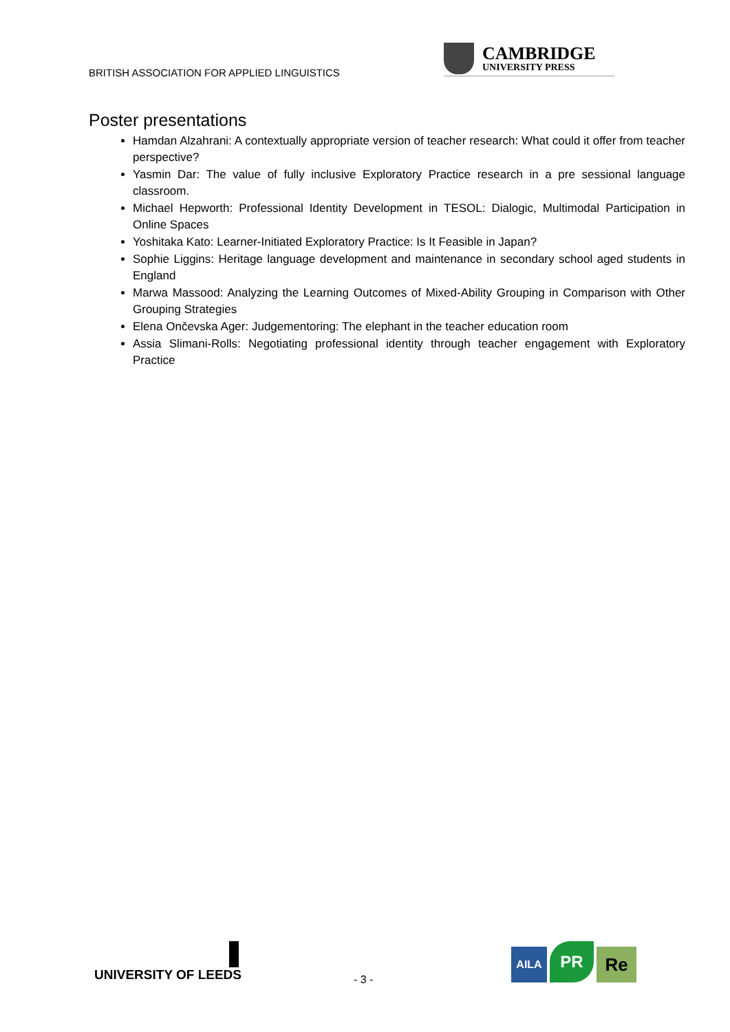BRITISH ASSOCIATION FOR APPLIED LINGUISTICS
CAMBRIDGE
UNIVERSITY PRESS
Poster presentations
Hamdan Alzahrani: A contextually appropriate version of teacher research: What could it offer from teacher perspective?
Yasmin Dar: The value of fully inclusive Exploratory Practice research in a pre sessional language classroom.
Michael Hepworth: Professional Identity Development in TESOL: Dialogic, Multimodal Participation in Online Spaces
Yoshitaka Kato: Learner-Initiated Exploratory Practice: Is It Feasible in Japan?
Sophie Liggins: Heritage language development and maintenance in secondary school aged students in England
Marwa Massood: Analyzing the Learning Outcomes of Mixed-Ability Grouping in Comparison with Other Grouping Strategies
Elena Ončevska Ager: Judgementoring: The elephant in the teacher education room
Assia Slimani-Rolls: Negotiating professional identity through teacher engagement with Exploratory Practice
UNIVERSITY OF LEEDS
- 3 -
AILA
PR
Re